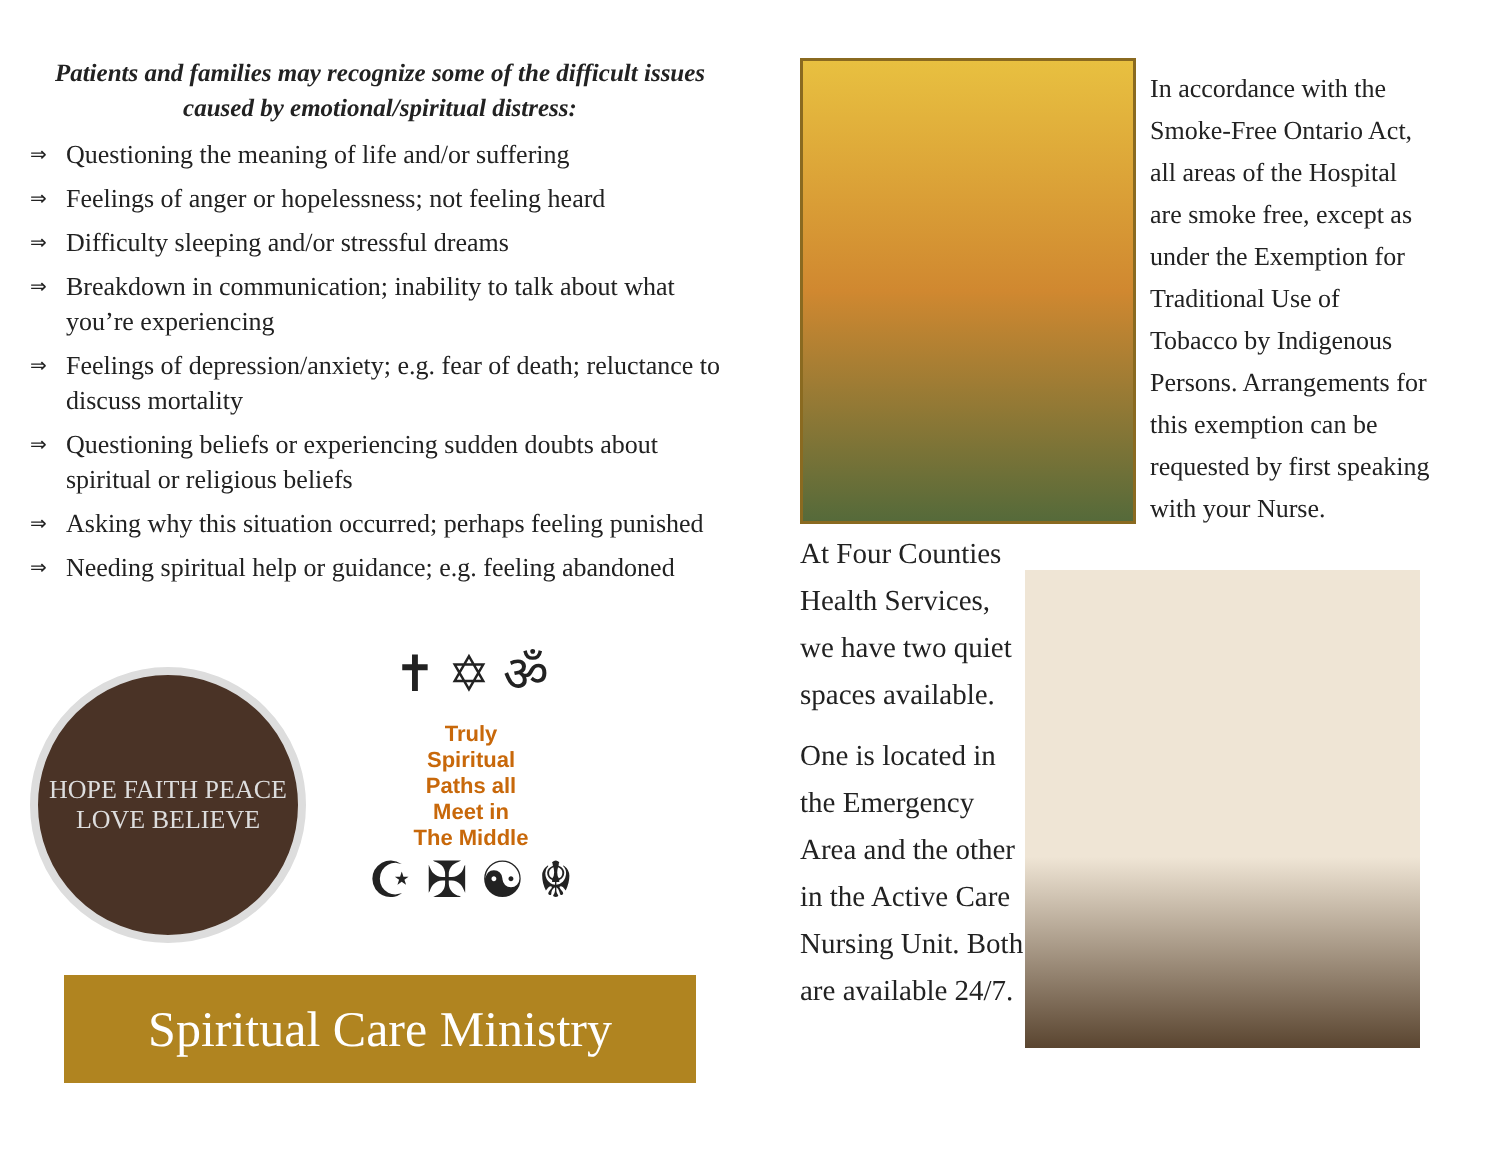Patients and families may recognize some of the difficult issues caused by emotional/spiritual distress:
⇒ Questioning the meaning of life and/or suffering
⇒ Feelings of anger or hopelessness; not feeling heard
⇒ Difficulty sleeping and/or stressful dreams
⇒ Breakdown in communication; inability to talk about what you’re experiencing
⇒ Feelings of depression/anxiety; e.g. fear of death; reluctance to discuss mortality
⇒ Questioning beliefs or experiencing sudden doubts about spiritual or religious beliefs
⇒ Asking why this situation occurred; perhaps feeling punished
⇒ Needing spiritual help or guidance; e.g. feeling abandoned
HOPE FAITH PEACE LOVE BELIEVE
✝ ✡ ॐ
Truly
Spiritual
Paths all
Meet in
The Middle
☪ ✠ ☯ ☬
Spiritual Care Ministry
In accordance with the Smoke-Free Ontario Act, all areas of the Hospital are smoke free, except as under the Exemption for Traditional Use of Tobacco by Indigenous Persons. Arrangements for this exemption can be requested by first speaking with your Nurse.
At Four Counties Health Services, we have two quiet spaces available.
One is located in the Emergency Area and the other in the Active Care Nursing Unit. Both are available 24/7.